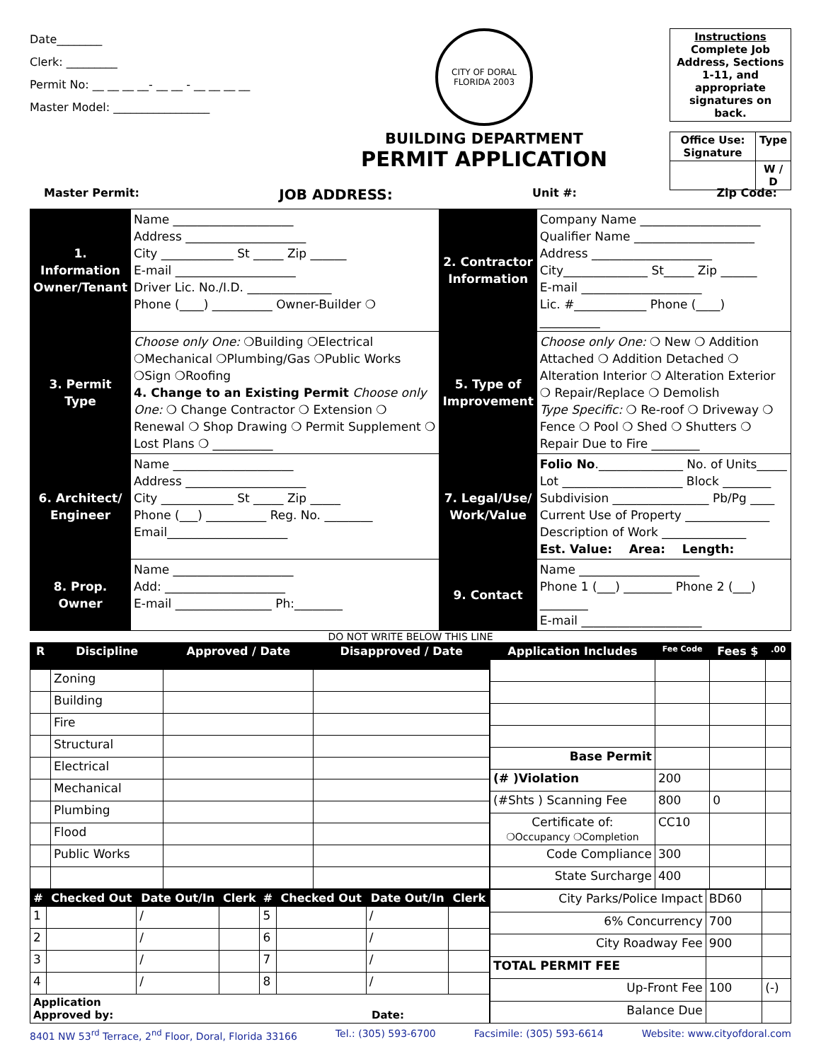Date________
Clerk: _________
Permit No: __ __ __ __- __ __ - __ __ __ __
Master Model: _________________
CITY OF DORAL
FLORIDA 2003
BUILDING DEPARTMENT
PERMIT APPLICATION
Instructions
Complete Job Address, Sections 1-11, and appropriate signatures on back.
| Office Use: Signature | Type |
| | W / D |
Master Permit: JOB ADDRESS: Unit #: Zip Code:
| 1. Information Owner/Tenant | Name ____________________ Address ____________________ City ____________ St _____ Zip ______ E-mail ____________________ Driver Lic. No./I.D. ______________ Phone (____) __________ Owner-Builder ❍ | 2. Contractor Information | Company Name ____________________ Qualifier Name ____________________ Address ____________________ City______________ St_____ Zip ______ E-mail ____________________ Lic. #____________ Phone (____) __________ |
| 3. Permit Type | Choose only One: ❍Building ❍Electrical ❍Mechanical ❍Plumbing/Gas ❍Public Works ❍Sign ❍Roofing 4. Change to an Existing Permit Choose only One: ❍ Change Contractor ❍ Extension ❍ Renewal ❍ Shop Drawing ❍ Permit Supplement ❍ Lost Plans ❍ __________ | 5. Type of Improvement | Choose only One: ❍ New ❍ Addition Attached ❍ Addition Detached ❍ Alteration Interior ❍ Alteration Exterior ❍ Repair/Replace ❍ Demolish Type Specific: ❍ Re-roof ❍ Driveway ❍ Fence ❍ Pool ❍ Shed ❍ Shutters ❍ Repair Due to Fire ________ |
| 6. Architect/ Engineer | Name ____________________ Address ____________________ City ____________ St _____ Zip _____ Phone (___) __________ Reg. No. ________ Email____________________ | 7. Legal/Use/ Work/Value | Folio No .______________ No. of Units_____ Lot ____________________ Block ________ Subdivision ________________ Pb/Pg ____ Current Use of Property ______________ Description of Work ______________ Est. Value: Area: Length: |
| 8. Prop. Owner | Name ____________________ Add: ____________________ E-mail ________________ Ph:________ | 9. Contact | Name ____________________ Phone 1 (___) ________ Phone 2 (___) ________ E-mail ____________________ |
DO NOT WRITE BELOW THIS LINE
| R | Discipline | Approved / Date | Disapproved / Date |
| --- | --- | --- | --- |
| | Zoning | | |
| | Building | | |
| | Fire | | |
| | Structural | | |
| | Electrical | | |
| | Mechanical | | |
| | Plumbing | | |
| | Flood | | |
| | Public Works | | |
| Application Includes | Fee Code | Fees $ | .00 |
| --- | --- | --- | --- |
| Base Permit | | | |
| (# )Violation | 200 | | |
| (#Shts ) Scanning Fee | 800 | 0 | |
| Certificate of: ❍Occupancy ❍Completion | CC10 | | |
| Code Compliance | 300 | | |
| State Surcharge | 400 | | |
| # | Checked Out | Date Out/In | Clerk | # | Checked Out | Date Out/In | Clerk |
| --- | --- | --- | --- | --- | --- | --- | --- |
| 1 | | / | | 5 | | / | |
| 2 | | / | | 6 | | / | |
| 3 | | / | | 7 | | / | |
| 4 | | / | | 8 | | / | |
| Application Approved by: Date: | | | | | | | |
| City Parks/Police Impact | BD60 | |
| 6% Concurrency | 700 | |
| City Roadway Fee | 900 | |
| TOTAL PERMIT FEE | | |
| Up-Front Fee | 100 | (-) |
| Balance Due | | |
8401 NW 53<sup>rd</sup> Terrace, 2<sup>nd</sup> Floor, Doral, Florida 33166 Tel.: (305) 593-6700 Facsimile: (305) 593-6614 Website: www.cityofdoral.com